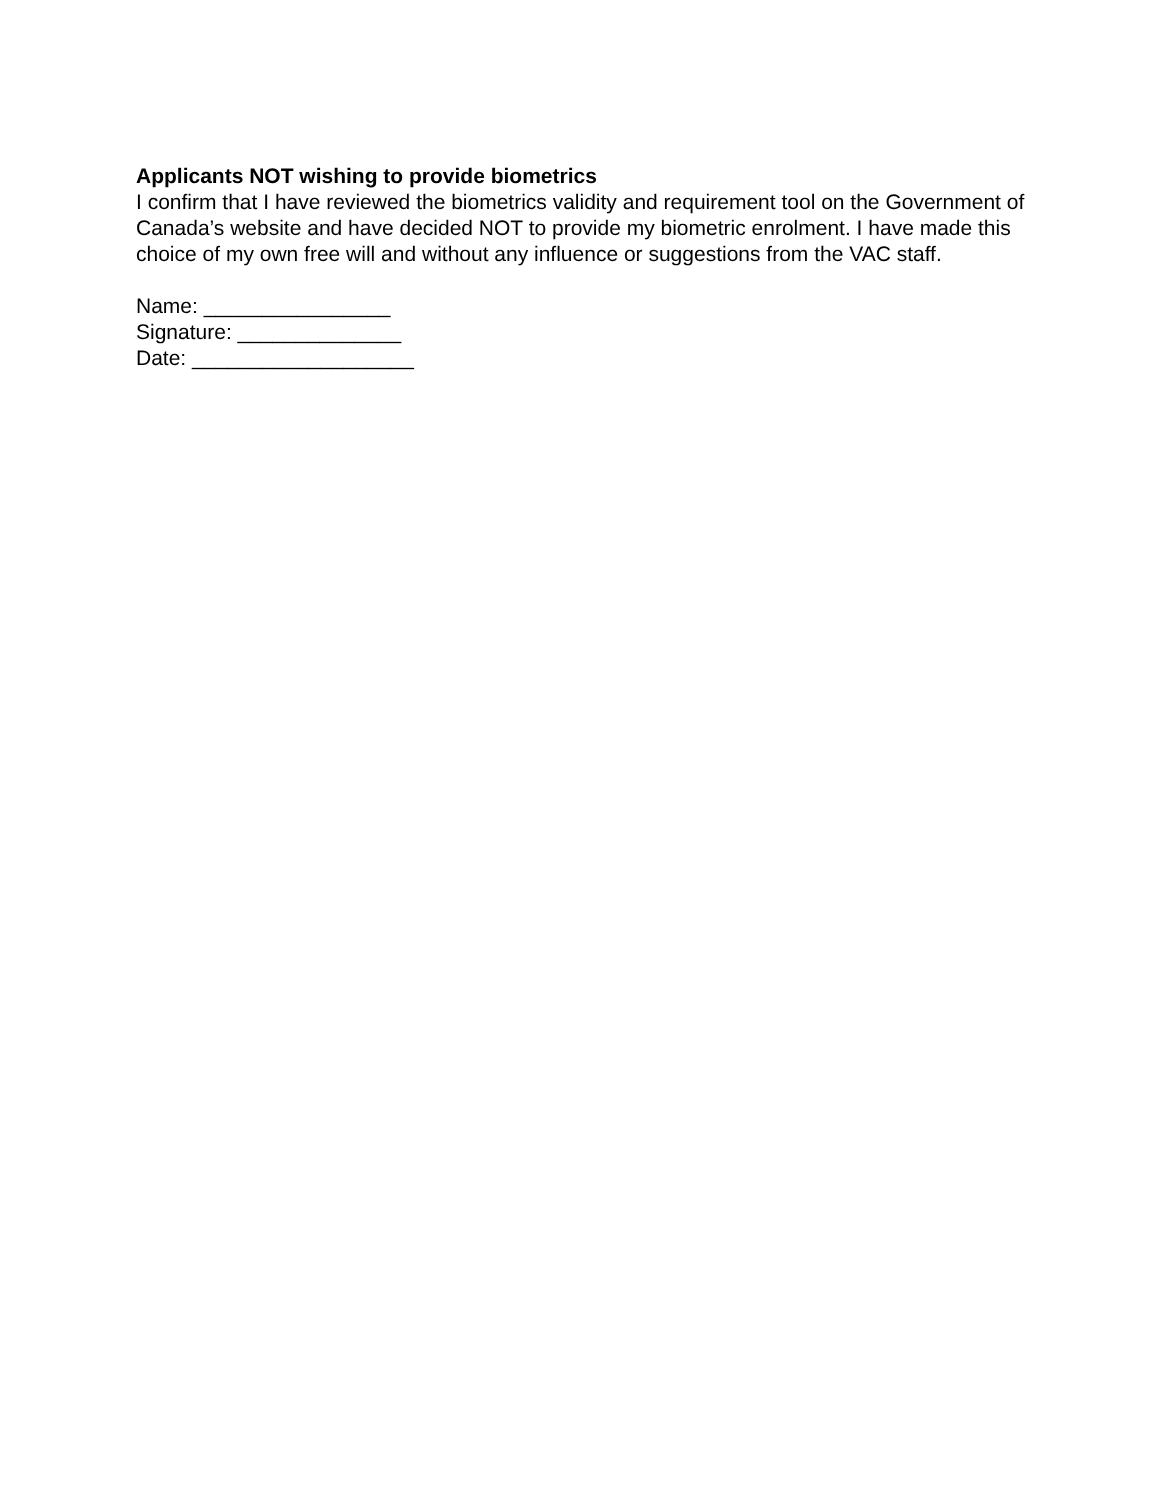Applicants NOT wishing to provide biometrics
I confirm that I have reviewed the biometrics validity and requirement tool on the Government of Canada’s website and have decided NOT to provide my biometric enrolment. I have made this choice of my own free will and without any influence or suggestions from the VAC staff.
Name: ________________
Signature: ______________
Date: ___________________